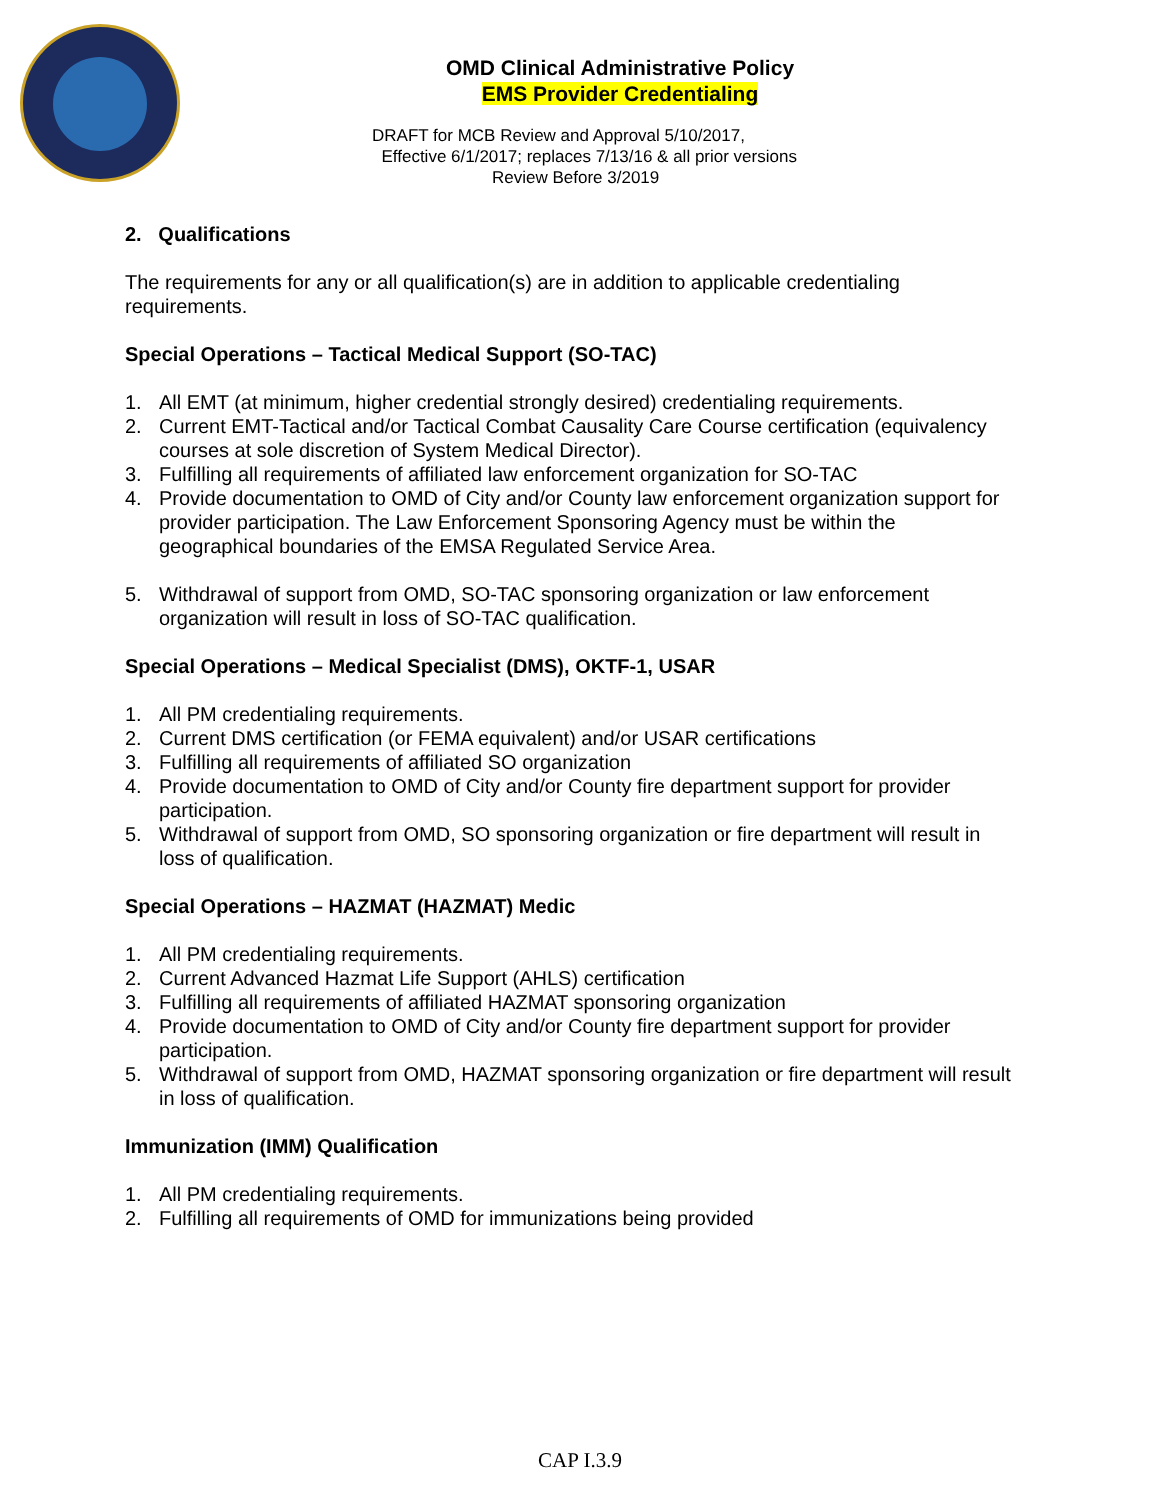OMD Clinical Administrative Policy
EMS Provider Credentialing
DRAFT for MCB Review and Approval 5/10/2017,
Effective 6/1/2017; replaces 7/13/16 & all prior versions
Review Before 3/2019
2. Qualifications
The requirements for any or all qualification(s) are in addition to applicable credentialing requirements.
Special Operations – Tactical Medical Support (SO-TAC)
1. All EMT (at minimum, higher credential strongly desired) credentialing requirements.
2. Current EMT-Tactical and/or Tactical Combat Causality Care Course certification (equivalency courses at sole discretion of System Medical Director).
3. Fulfilling all requirements of affiliated law enforcement organization for SO-TAC
4. Provide documentation to OMD of City and/or County law enforcement organization support for provider participation. The Law Enforcement Sponsoring Agency must be within the geographical boundaries of the EMSA Regulated Service Area.
5. Withdrawal of support from OMD, SO-TAC sponsoring organization or law enforcement organization will result in loss of SO-TAC qualification.
Special Operations – Medical Specialist (DMS), OKTF-1, USAR
1. All PM credentialing requirements.
2. Current DMS certification (or FEMA equivalent) and/or USAR certifications
3. Fulfilling all requirements of affiliated SO organization
4. Provide documentation to OMD of City and/or County fire department support for provider participation.
5. Withdrawal of support from OMD, SO sponsoring organization or fire department will result in loss of qualification.
Special Operations – HAZMAT (HAZMAT) Medic
1. All PM credentialing requirements.
2. Current Advanced Hazmat Life Support (AHLS) certification
3. Fulfilling all requirements of affiliated HAZMAT sponsoring organization
4. Provide documentation to OMD of City and/or County fire department support for provider participation.
5. Withdrawal of support from OMD, HAZMAT sponsoring organization or fire department will result in loss of qualification.
Immunization (IMM) Qualification
1. All PM credentialing requirements.
2. Fulfilling all requirements of OMD for immunizations being provided
CAP I.3.9